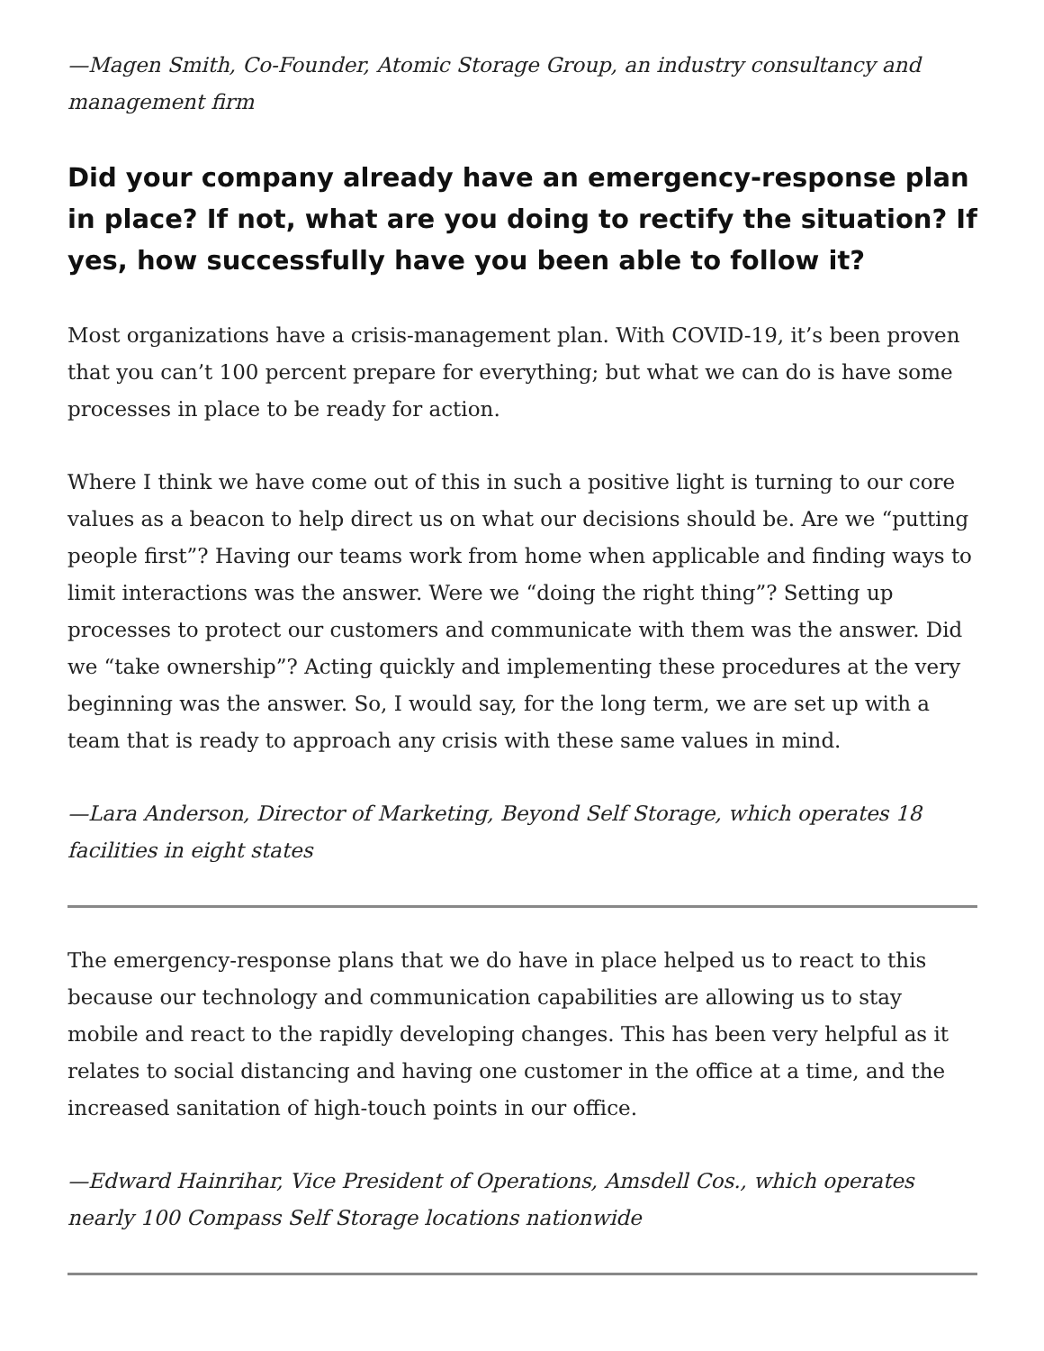—Magen Smith, Co-Founder, Atomic Storage Group, an industry consultancy and management firm
Did your company already have an emergency-response plan in place? If not, what are you doing to rectify the situation? If yes, how successfully have you been able to follow it?
Most organizations have a crisis-management plan. With COVID-19, it’s been proven that you can’t 100 percent prepare for everything; but what we can do is have some processes in place to be ready for action.
Where I think we have come out of this in such a positive light is turning to our core values as a beacon to help direct us on what our decisions should be. Are we “putting people first”? Having our teams work from home when applicable and finding ways to limit interactions was the answer. Were we “doing the right thing”? Setting up processes to protect our customers and communicate with them was the answer. Did we “take ownership”? Acting quickly and implementing these procedures at the very beginning was the answer. So, I would say, for the long term, we are set up with a team that is ready to approach any crisis with these same values in mind.
—Lara Anderson, Director of Marketing, Beyond Self Storage, which operates 18 facilities in eight states
The emergency-response plans that we do have in place helped us to react to this because our technology and communication capabilities are allowing us to stay mobile and react to the rapidly developing changes. This has been very helpful as it relates to social distancing and having one customer in the office at a time, and the increased sanitation of high-touch points in our office.
—Edward Hainrihar, Vice President of Operations, Amsdell Cos., which operates nearly 100 Compass Self Storage locations nationwide